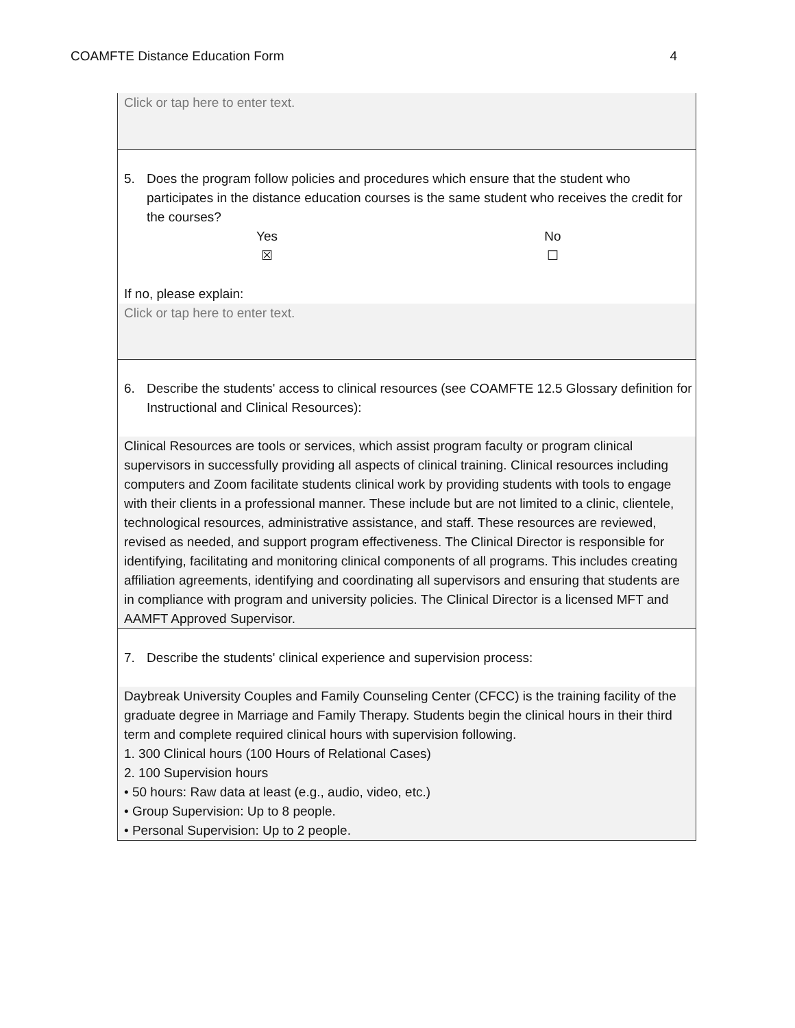COAMFTE Distance Education Form 4
Click or tap here to enter text.
5. Does the program follow policies and procedures which ensure that the student who participates in the distance education courses is the same student who receives the credit for the courses?
Yes
☒
No
☐
If no, please explain:
Click or tap here to enter text.
6. Describe the students' access to clinical resources (see COAMFTE 12.5 Glossary definition for Instructional and Clinical Resources):
Clinical Resources are tools or services, which assist program faculty or program clinical supervisors in successfully providing all aspects of clinical training. Clinical resources including computers and Zoom facilitate students clinical work by providing students with tools to engage with their clients in a professional manner. These include but are not limited to a clinic, clientele, technological resources, administrative assistance, and staff. These resources are reviewed, revised as needed, and support program effectiveness. The Clinical Director is responsible for identifying, facilitating and monitoring clinical components of all programs. This includes creating affiliation agreements, identifying and coordinating all supervisors and ensuring that students are in compliance with program and university policies. The Clinical Director is a licensed MFT and AAMFT Approved Supervisor.
7. Describe the students' clinical experience and supervision process:
Daybreak University Couples and Family Counseling Center (CFCC) is the training facility of the graduate degree in Marriage and Family Therapy. Students begin the clinical hours in their third term and complete required clinical hours with supervision following.
1. 300 Clinical hours (100 Hours of Relational Cases)
2. 100 Supervision hours
• 50 hours: Raw data at least (e.g., audio, video, etc.)
• Group Supervision: Up to 8 people.
• Personal Supervision: Up to 2 people.